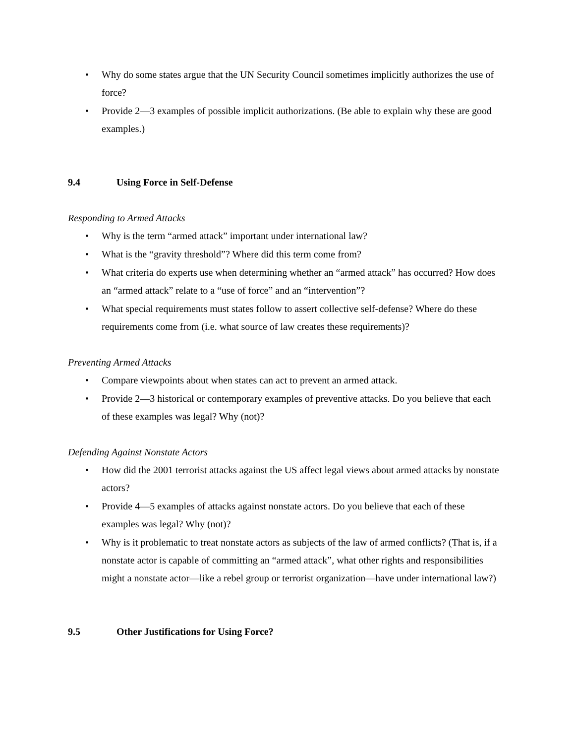• Why do some states argue that the UN Security Council sometimes implicitly authorizes the use of force?
• Provide 2—3 examples of possible implicit authorizations. (Be able to explain why these are good examples.)
9.4 Using Force in Self-Defense
Responding to Armed Attacks
• Why is the term “armed attack” important under international law?
• What is the “gravity threshold”? Where did this term come from?
• What criteria do experts use when determining whether an “armed attack” has occurred? How does an “armed attack” relate to a “use of force” and an “intervention”?
• What special requirements must states follow to assert collective self-defense? Where do these requirements come from (i.e. what source of law creates these requirements)?
Preventing Armed Attacks
• Compare viewpoints about when states can act to prevent an armed attack.
• Provide 2—3 historical or contemporary examples of preventive attacks. Do you believe that each of these examples was legal? Why (not)?
Defending Against Nonstate Actors
• How did the 2001 terrorist attacks against the US affect legal views about armed attacks by nonstate actors?
• Provide 4—5 examples of attacks against nonstate actors. Do you believe that each of these examples was legal? Why (not)?
• Why is it problematic to treat nonstate actors as subjects of the law of armed conflicts? (That is, if a nonstate actor is capable of committing an “armed attack”, what other rights and responsibilities might a nonstate actor—like a rebel group or terrorist organization—have under international law?)
9.5 Other Justifications for Using Force?